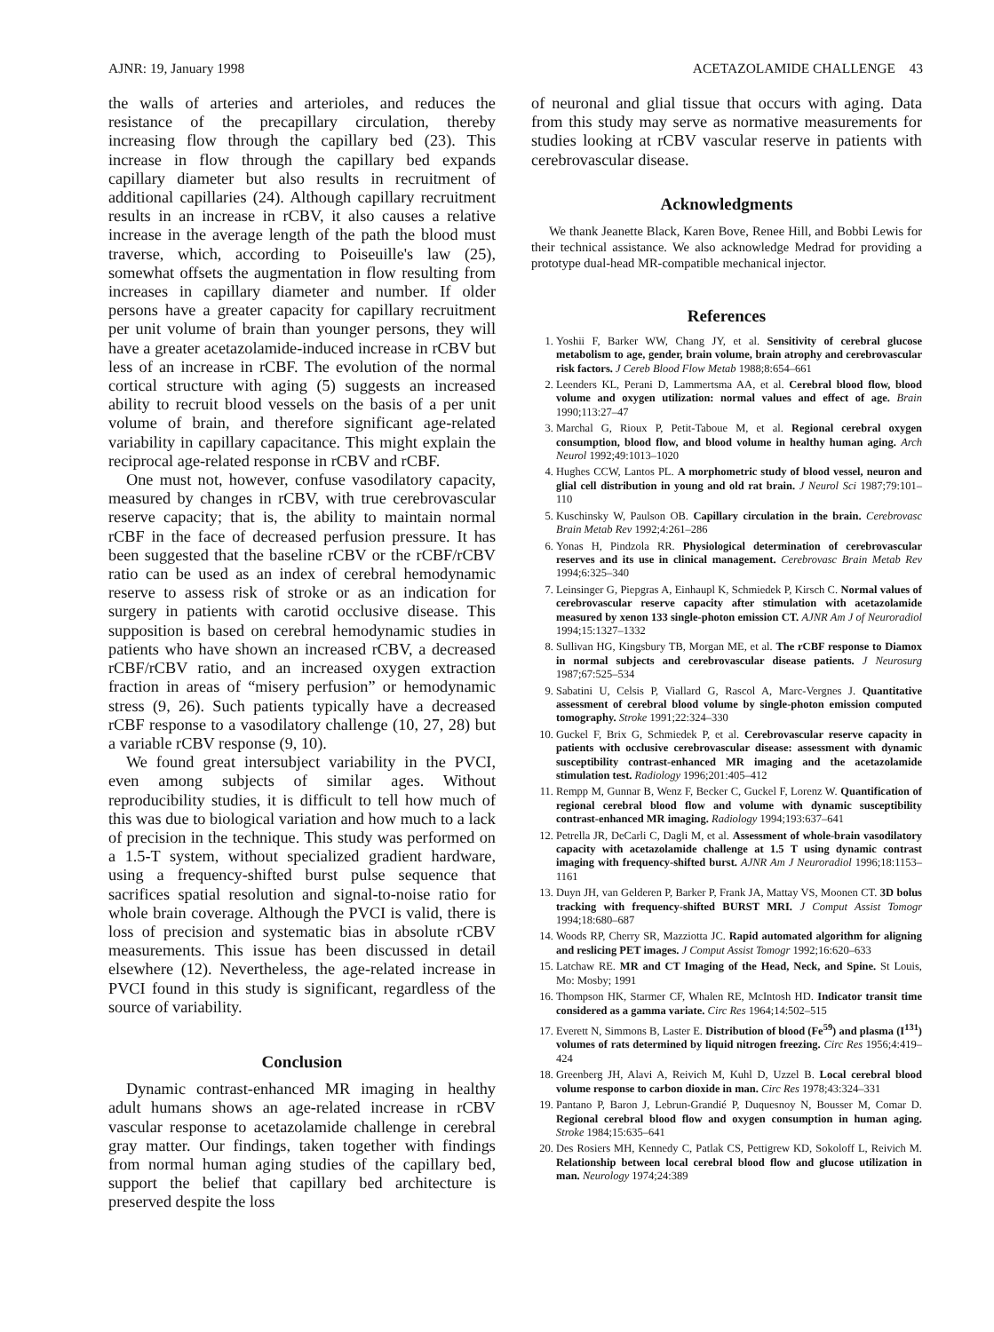AJNR: 19, January 1998 ACETAZOLAMIDE CHALLENGE 43
the walls of arteries and arterioles, and reduces the resistance of the precapillary circulation, thereby increasing flow through the capillary bed (23). This increase in flow through the capillary bed expands capillary diameter but also results in recruitment of additional capillaries (24). Although capillary recruitment results in an increase in rCBV, it also causes a relative increase in the average length of the path the blood must traverse, which, according to Poiseuille's law (25), somewhat offsets the augmentation in flow resulting from increases in capillary diameter and number. If older persons have a greater capacity for capillary recruitment per unit volume of brain than younger persons, they will have a greater acetazolamide-induced increase in rCBV but less of an increase in rCBF. The evolution of the normal cortical structure with aging (5) suggests an increased ability to recruit blood vessels on the basis of a per unit volume of brain, and therefore significant age-related variability in capillary capacitance. This might explain the reciprocal age-related response in rCBV and rCBF.
One must not, however, confuse vasodilatory capacity, measured by changes in rCBV, with true cerebrovascular reserve capacity; that is, the ability to maintain normal rCBF in the face of decreased perfusion pressure. It has been suggested that the baseline rCBV or the rCBF/rCBV ratio can be used as an index of cerebral hemodynamic reserve to assess risk of stroke or as an indication for surgery in patients with carotid occlusive disease. This supposition is based on cerebral hemodynamic studies in patients who have shown an increased rCBV, a decreased rCBF/rCBV ratio, and an increased oxygen extraction fraction in areas of “misery perfusion” or hemodynamic stress (9, 26). Such patients typically have a decreased rCBF response to a vasodilatory challenge (10, 27, 28) but a variable rCBV response (9, 10).
We found great intersubject variability in the PVCI, even among subjects of similar ages. Without reproducibility studies, it is difficult to tell how much of this was due to biological variation and how much to a lack of precision in the technique. This study was performed on a 1.5-T system, without specialized gradient hardware, using a frequency-shifted burst pulse sequence that sacrifices spatial resolution and signal-to-noise ratio for whole brain coverage. Although the PVCI is valid, there is loss of precision and systematic bias in absolute rCBV measurements. This issue has been discussed in detail elsewhere (12). Nevertheless, the age-related increase in PVCI found in this study is significant, regardless of the source of variability.
Conclusion
Dynamic contrast-enhanced MR imaging in healthy adult humans shows an age-related increase in rCBV vascular response to acetazolamide challenge in cerebral gray matter. Our findings, taken together with findings from normal human aging studies of the capillary bed, support the belief that capillary bed architecture is preserved despite the loss
of neuronal and glial tissue that occurs with aging. Data from this study may serve as normative measurements for studies looking at rCBV vascular reserve in patients with cerebrovascular disease.
Acknowledgments
We thank Jeanette Black, Karen Bove, Renee Hill, and Bobbi Lewis for their technical assistance. We also acknowledge Medrad for providing a prototype dual-head MR-compatible mechanical injector.
References
1. Yoshii F, Barker WW, Chang JY, et al. Sensitivity of cerebral glucose metabolism to age, gender, brain volume, brain atrophy and cerebrovascular risk factors. J Cereb Blood Flow Metab 1988;8:654–661
2. Leenders KL, Perani D, Lammertsma AA, et al. Cerebral blood flow, blood volume and oxygen utilization: normal values and effect of age. Brain 1990;113:27–47
3. Marchal G, Rioux P, Petit-Taboue M, et al. Regional cerebral oxygen consumption, blood flow, and blood volume in healthy human aging. Arch Neurol 1992;49:1013–1020
4. Hughes CCW, Lantos PL. A morphometric study of blood vessel, neuron and glial cell distribution in young and old rat brain. J Neurol Sci 1987;79:101–110
5. Kuschinsky W, Paulson OB. Capillary circulation in the brain. Cerebrovasc Brain Metab Rev 1992;4:261–286
6. Yonas H, Pindzola RR. Physiological determination of cerebrovascular reserves and its use in clinical management. Cerebrovasc Brain Metab Rev 1994;6:325–340
7. Leinsinger G, Piepgras A, Einhaupl K, Schmiedek P, Kirsch C. Normal values of cerebrovascular reserve capacity after stimulation with acetazolamide measured by xenon 133 single-photon emission CT. AJNR Am J of Neuroradiol 1994;15:1327–1332
8. Sullivan HG, Kingsbury TB, Morgan ME, et al. The rCBF response to Diamox in normal subjects and cerebrovascular disease patients. J Neurosurg 1987;67:525–534
9. Sabatini U, Celsis P, Viallard G, Rascol A, Marc-Vergnes J. Quantitative assessment of cerebral blood volume by single-photon emission computed tomography. Stroke 1991;22:324–330
10. Guckel F, Brix G, Schmiedek P, et al. Cerebrovascular reserve capacity in patients with occlusive cerebrovascular disease: assessment with dynamic susceptibility contrast-enhanced MR imaging and the acetazolamide stimulation test. Radiology 1996;201:405–412
11. Rempp M, Gunnar B, Wenz F, Becker C, Guckel F, Lorenz W. Quantification of regional cerebral blood flow and volume with dynamic susceptibility contrast-enhanced MR imaging. Radiology 1994;193:637–641
12. Petrella JR, DeCarli C, Dagli M, et al. Assessment of whole-brain vasodilatory capacity with acetazolamide challenge at 1.5 T using dynamic contrast imaging with frequency-shifted burst. AJNR Am J Neuroradiol 1996;18:1153–1161
13. Duyn JH, van Gelderen P, Barker P, Frank JA, Mattay VS, Moonen CT. 3D bolus tracking with frequency-shifted BURST MRI. J Comput Assist Tomogr 1994;18:680–687
14. Woods RP, Cherry SR, Mazziotta JC. Rapid automated algorithm for aligning and reslicing PET images. J Comput Assist Tomogr 1992;16:620–633
15. Latchaw RE. MR and CT Imaging of the Head, Neck, and Spine. St Louis, Mo: Mosby; 1991
16. Thompson HK, Starmer CF, Whalen RE, McIntosh HD. Indicator transit time considered as a gamma variate. Circ Res 1964;14:502–515
17. Everett N, Simmons B, Laster E. Distribution of blood (Fe<sup>59</sup>) and plasma (I<sup>131</sup>) volumes of rats determined by liquid nitrogen freezing. Circ Res 1956;4:419–424
18. Greenberg JH, Alavi A, Reivich M, Kuhl D, Uzzel B. Local cerebral blood volume response to carbon dioxide in man. Circ Res 1978;43:324–331
19. Pantano P, Baron J, Lebrun-Grandié P, Duquesnoy N, Bousser M, Comar D. Regional cerebral blood flow and oxygen consumption in human aging. Stroke 1984;15:635–641
20. Des Rosiers MH, Kennedy C, Patlak CS, Pettigrew KD, Sokoloff L, Reivich M. Relationship between local cerebral blood flow and glucose utilization in man. Neurology 1974;24:389